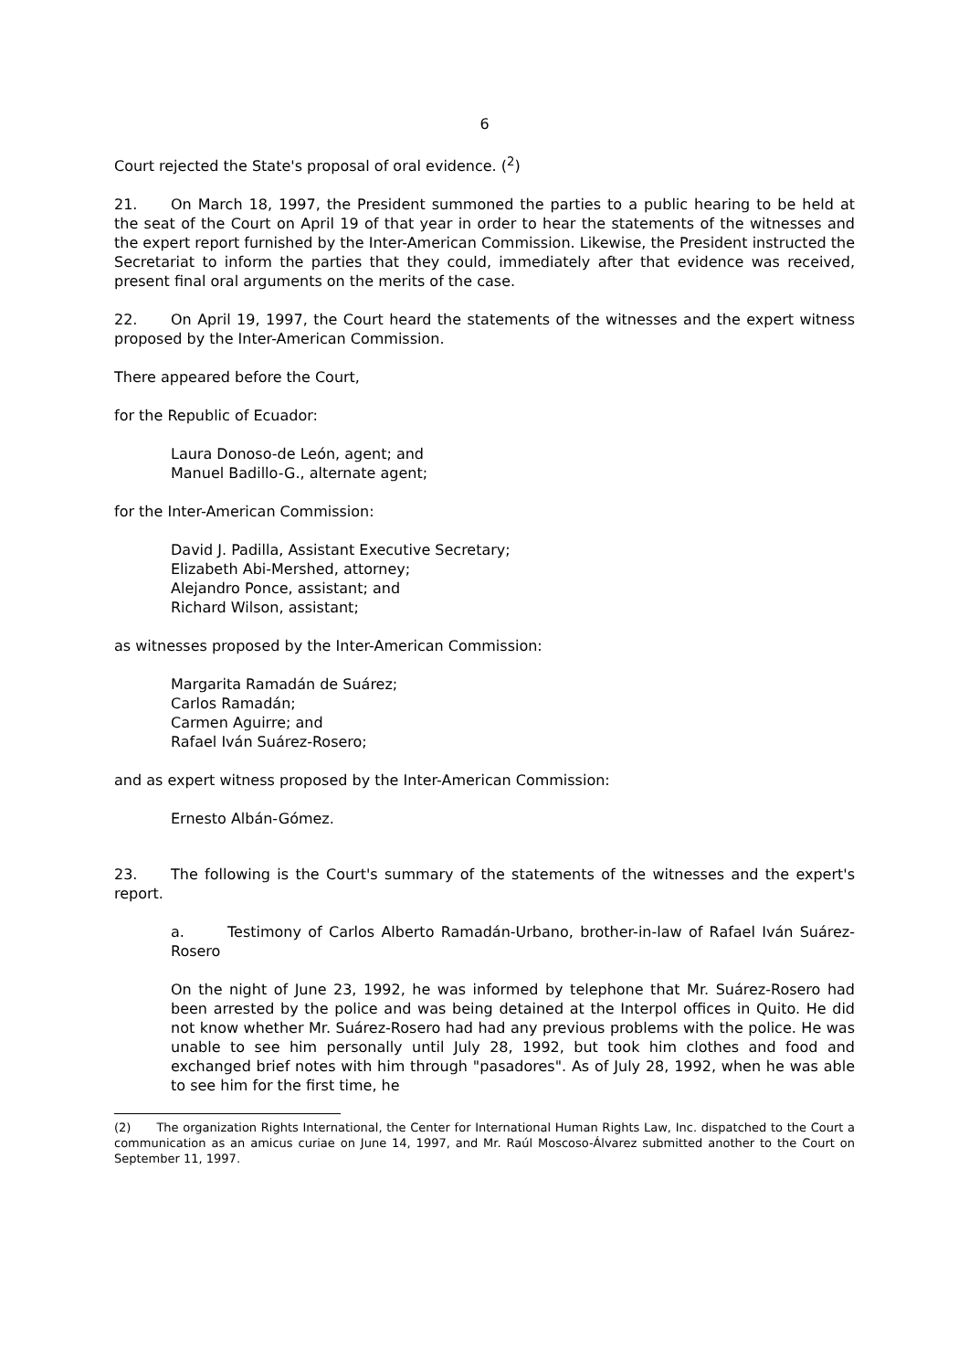6
Court rejected the State's proposal of oral evidence. (<sup>2</sup>)
21. On March 18, 1997, the President summoned the parties to a public hearing to be held at the seat of the Court on April 19 of that year in order to hear the statements of the witnesses and the expert report furnished by the Inter-American Commission. Likewise, the President instructed the Secretariat to inform the parties that they could, immediately after that evidence was received, present final oral arguments on the merits of the case.
22. On April 19, 1997, the Court heard the statements of the witnesses and the expert witness proposed by the Inter-American Commission.
There appeared before the Court,
for the Republic of Ecuador:
Laura Donoso-de León, agent; and
Manuel Badillo-G., alternate agent;
for the Inter-American Commission:
David J. Padilla, Assistant Executive Secretary;
Elizabeth Abi-Mershed, attorney;
Alejandro Ponce, assistant; and
Richard Wilson, assistant;
as witnesses proposed by the Inter-American Commission:
Margarita Ramadán de Suárez;
Carlos Ramadán;
Carmen Aguirre; and
Rafael Iván Suárez-Rosero;
and as expert witness proposed by the Inter-American Commission:
Ernesto Albán-Gómez.
23. The following is the Court's summary of the statements of the witnesses and the expert's report.
a. Testimony of Carlos Alberto Ramadán-Urbano, brother-in-law of Rafael Iván Suárez-Rosero
On the night of June 23, 1992, he was informed by telephone that Mr. Suárez-Rosero had been arrested by the police and was being detained at the Interpol offices in Quito. He did not know whether Mr. Suárez-Rosero had had any previous problems with the police. He was unable to see him personally until July 28, 1992, but took him clothes and food and exchanged brief notes with him through "pasadores". As of July 28, 1992, when he was able to see him for the first time, he
(2) The organization Rights International, the Center for International Human Rights Law, Inc. dispatched to the Court a communication as an amicus curiae on June 14, 1997, and Mr. Raúl Moscoso-Álvarez submitted another to the Court on September 11, 1997.